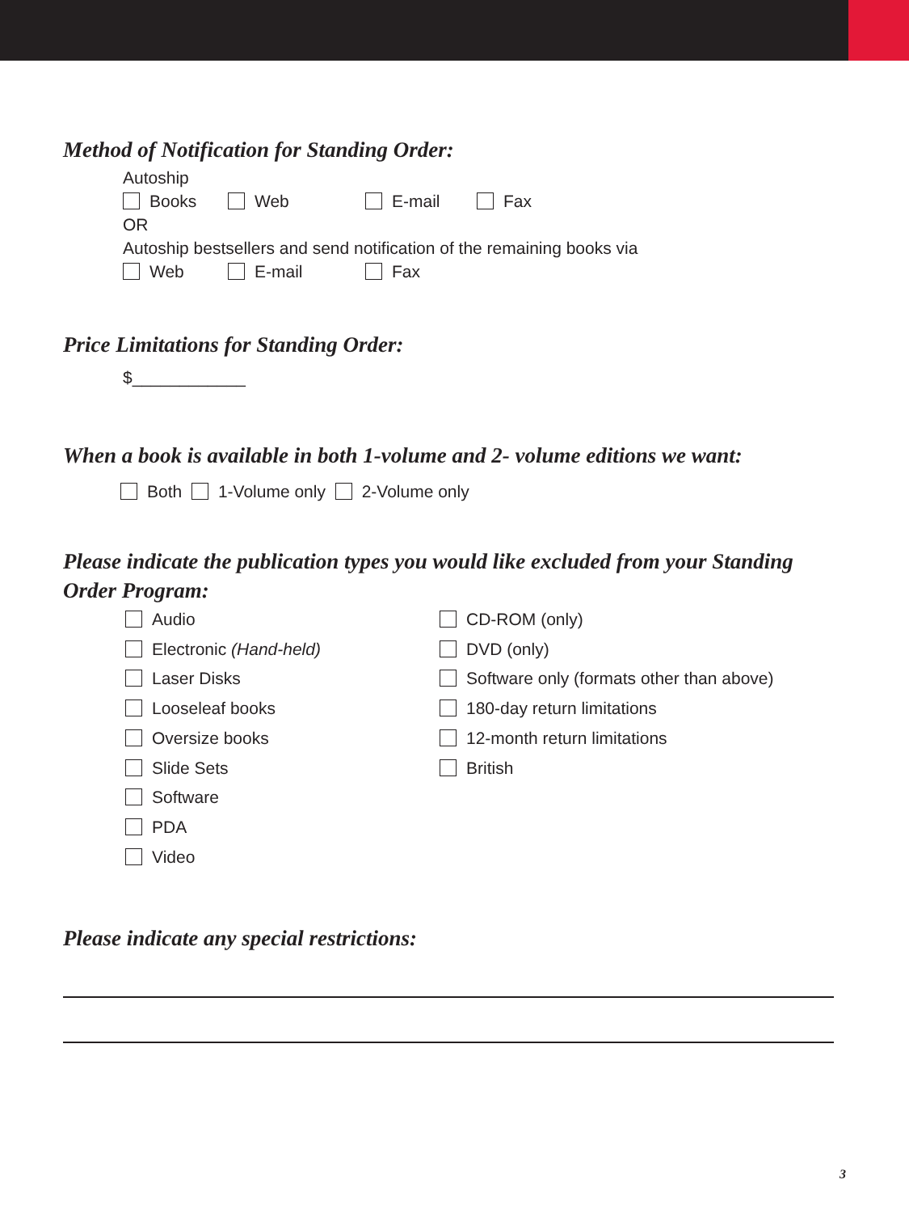Method of Notification for Standing Order:
Autoship
Books Web E-mail Fax
OR
Autoship bestsellers and send notification of the remaining books via
Web E-mail Fax
Price Limitations for Standing Order:
$____________
When a book is available in both 1-volume and 2- volume editions we want:
Both 1-Volume only 2-Volume only
Please indicate the publication types you would like excluded from your Standing Order Program:
Audio
Electronic (Hand-held)
Laser Disks
Looseleaf books
Oversize books
Slide Sets
Software
PDA
Video
CD-ROM (only)
DVD (only)
Software only (formats other than above)
180-day return limitations
12-month return limitations
British
Please indicate any special restrictions:
3